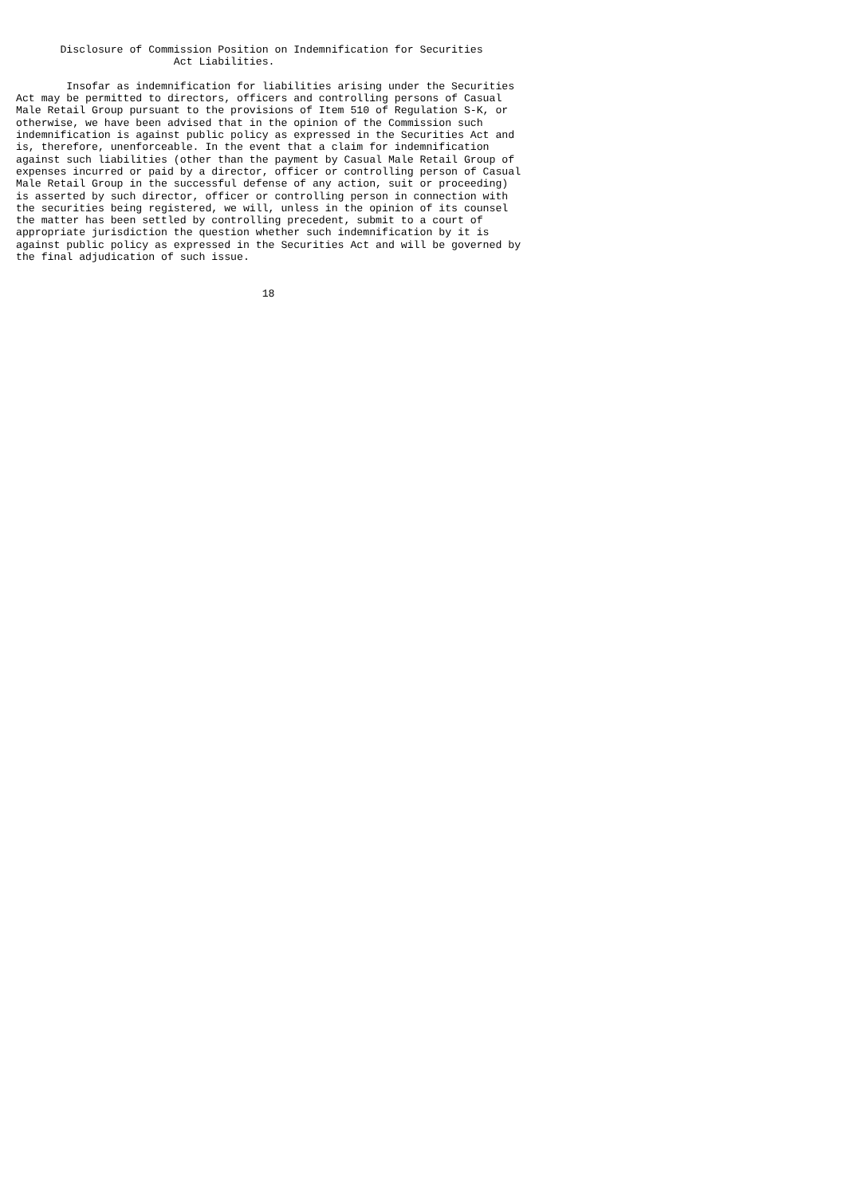Disclosure of Commission Position on Indemnification for Securities
                         Act Liabilities.

        Insofar as indemnification for liabilities arising under the Securities
Act may be permitted to directors, officers and controlling persons of Casual
Male Retail Group pursuant to the provisions of Item 510 of Regulation S-K, or
otherwise, we have been advised that in the opinion of the Commission such
indemnification is against public policy as expressed in the Securities Act and
is, therefore, unenforceable. In the event that a claim for indemnification
against such liabilities (other than the payment by Casual Male Retail Group of
expenses incurred or paid by a director, officer or controlling person of Casual
Male Retail Group in the successful defense of any action, suit or proceeding)
is asserted by such director, officer or controlling person in connection with
the securities being registered, we will, unless in the opinion of its counsel
the matter has been settled by controlling precedent, submit to a court of
appropriate jurisdiction the question whether such indemnification by it is
against public policy as expressed in the Securities Act and will be governed by
the final adjudication of such issue.


                                       18